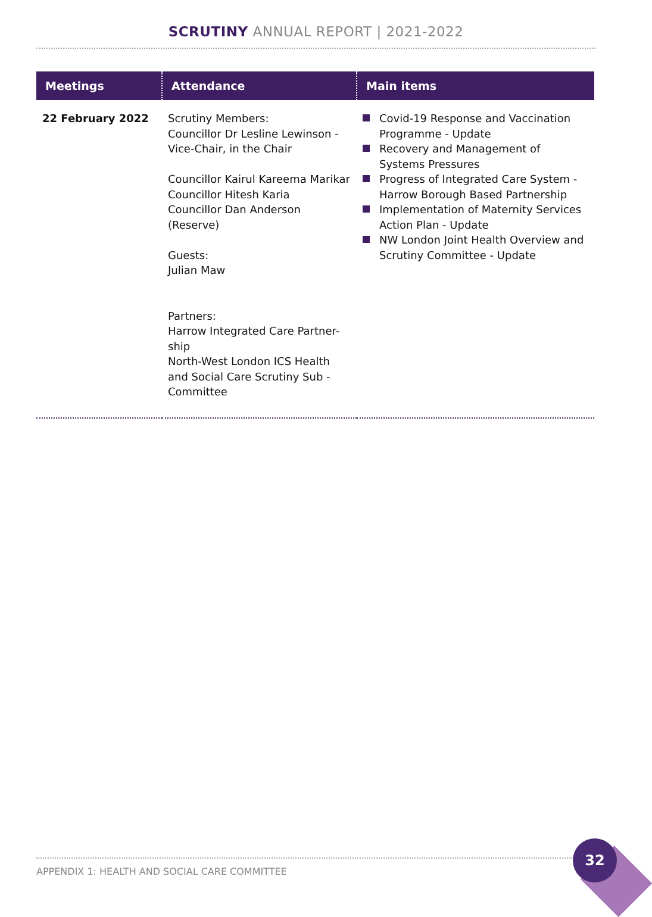SCRUTINY ANNUAL REPORT | 2021-2022
| Meetings | Attendance | Main items |
| --- | --- | --- |
| 22 February 2022 | Scrutiny Members: Councillor Dr Lesline Lewinson - Vice-Chair, in the Chair Councillor Kairul Kareema Marikar Councillor Hitesh Karia Councillor Dan Anderson (Reserve) Guests: Julian Maw Partners: Harrow Integrated Care Partner-ship North-West London ICS Health and Social Care Scrutiny Sub - Committee | Covid-19 Response and Vaccination Programme - Update Recovery and Management of Systems Pressures Progress of Integrated Care System - Harrow Borough Based Partnership Implementation of Maternity Services Action Plan - Update NW London Joint Health Overview and Scrutiny Committee - Update |
APPENDIX 1: HEALTH AND SOCIAL CARE COMMITTEE
32